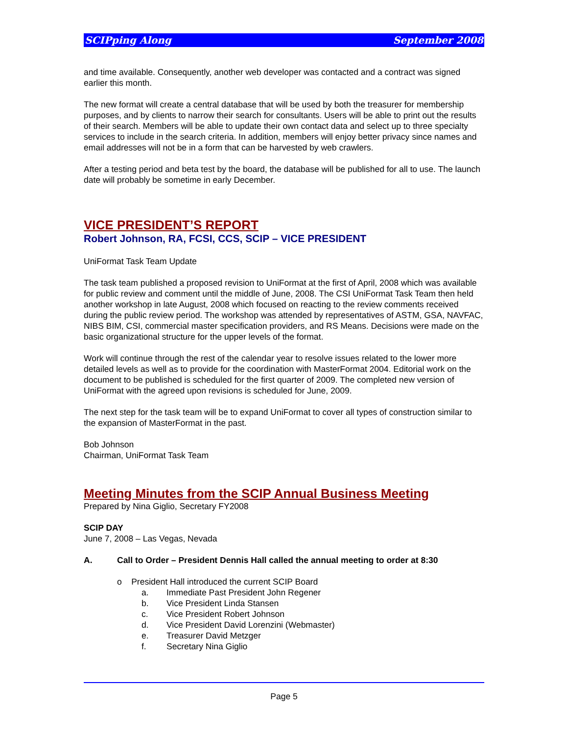SCIPping Along September 2008
and time available. Consequently, another web developer was contacted and a contract was signed earlier this month.
The new format will create a central database that will be used by both the treasurer for membership purposes, and by clients to narrow their search for consultants. Users will be able to print out the results of their search. Members will be able to update their own contact data and select up to three specialty services to include in the search criteria. In addition, members will enjoy better privacy since names and email addresses will not be in a form that can be harvested by web crawlers.
After a testing period and beta test by the board, the database will be published for all to use. The launch date will probably be sometime in early December.
VICE PRESIDENT’S REPORT
Robert Johnson, RA, FCSI, CCS, SCIP – VICE PRESIDENT
UniFormat Task Team Update
The task team published a proposed revision to UniFormat at the first of April, 2008 which was available for public review and comment until the middle of June, 2008. The CSI UniFormat Task Team then held another workshop in late August, 2008 which focused on reacting to the review comments received during the public review period. The workshop was attended by representatives of ASTM, GSA, NAVFAC, NIBS BIM, CSI, commercial master specification providers, and RS Means. Decisions were made on the basic organizational structure for the upper levels of the format.
Work will continue through the rest of the calendar year to resolve issues related to the lower more detailed levels as well as to provide for the coordination with MasterFormat 2004. Editorial work on the document to be published is scheduled for the first quarter of 2009. The completed new version of UniFormat with the agreed upon revisions is scheduled for June, 2009.
The next step for the task team will be to expand UniFormat to cover all types of construction similar to the expansion of MasterFormat in the past.
Bob Johnson
Chairman, UniFormat Task Team
Meeting Minutes from the SCIP Annual Business Meeting
Prepared by Nina Giglio, Secretary FY2008
SCIP DAY
June 7, 2008 – Las Vegas, Nevada
A. Call to Order – President Dennis Hall called the annual meeting to order at 8:30
o President Hall introduced the current SCIP Board
a. Immediate Past President John Regener
b. Vice President Linda Stansen
c. Vice President Robert Johnson
d. Vice President David Lorenzini (Webmaster)
e. Treasurer David Metzger
f. Secretary Nina Giglio
Page 5